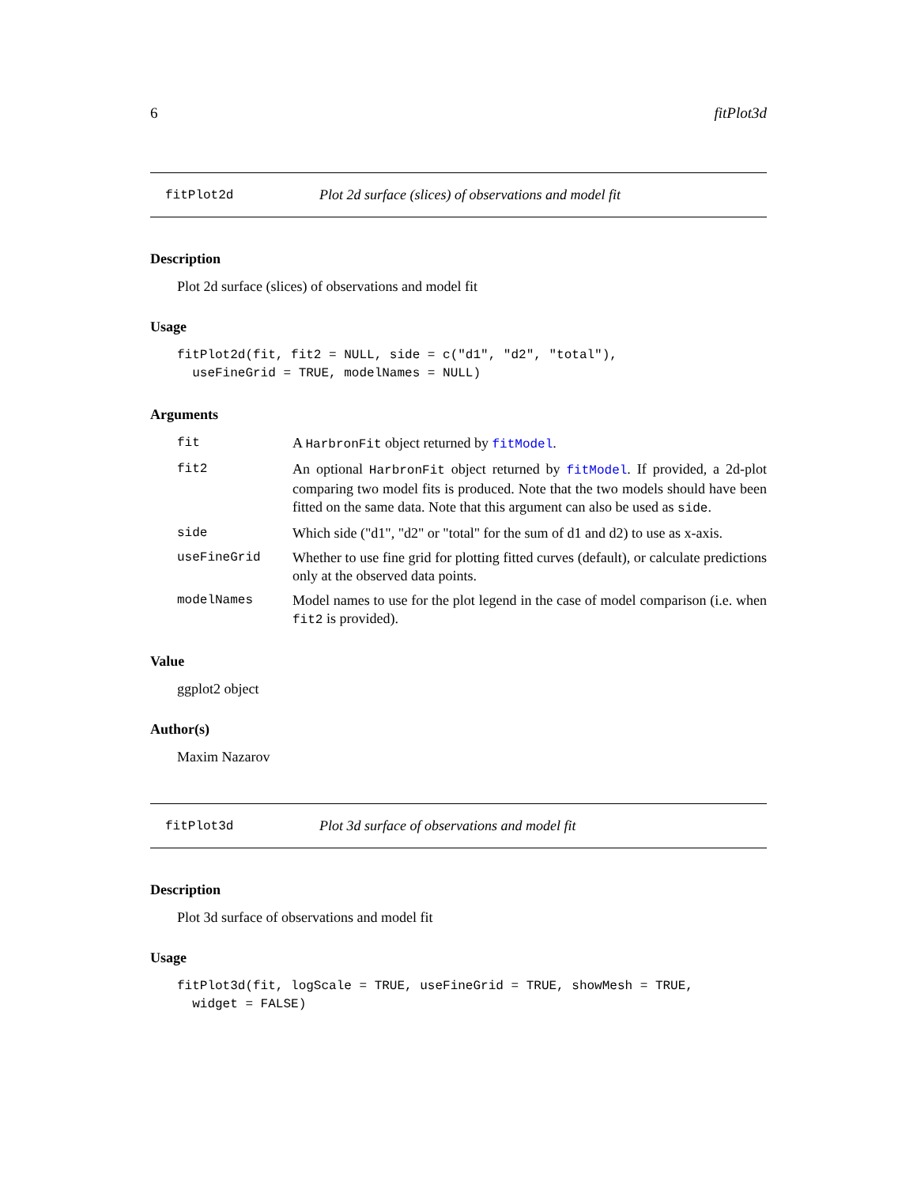6 fitPlot3d
fitPlot2d Plot 2d surface (slices) of observations and model fit
Description
Plot 2d surface (slices) of observations and model fit
Usage
fitPlot2d(fit, fit2 = NULL, side = c("d1", "d2", "total"),
  useFineGrid = TRUE, modelNames = NULL)
Arguments
| fit | A HarbronFit object returned by fitModel . |
| fit2 | An optional HarbronFit object returned by fitModel . If provided, a 2d-plot comparing two model fits is produced. Note that the two models should have been fitted on the same data. Note that this argument can also be used as side . |
| side | Which side ("d1", "d2" or "total" for the sum of d1 and d2) to use as x-axis. |
| useFineGrid | Whether to use fine grid for plotting fitted curves (default), or calculate predictions only at the observed data points. |
| modelNames | Model names to use for the plot legend in the case of model comparison (i.e. when fit2 is provided). |
Value
ggplot2 object
Author(s)
Maxim Nazarov
fitPlot3d Plot 3d surface of observations and model fit
Description
Plot 3d surface of observations and model fit
Usage
fitPlot3d(fit, logScale = TRUE, useFineGrid = TRUE, showMesh = TRUE,
  widget = FALSE)